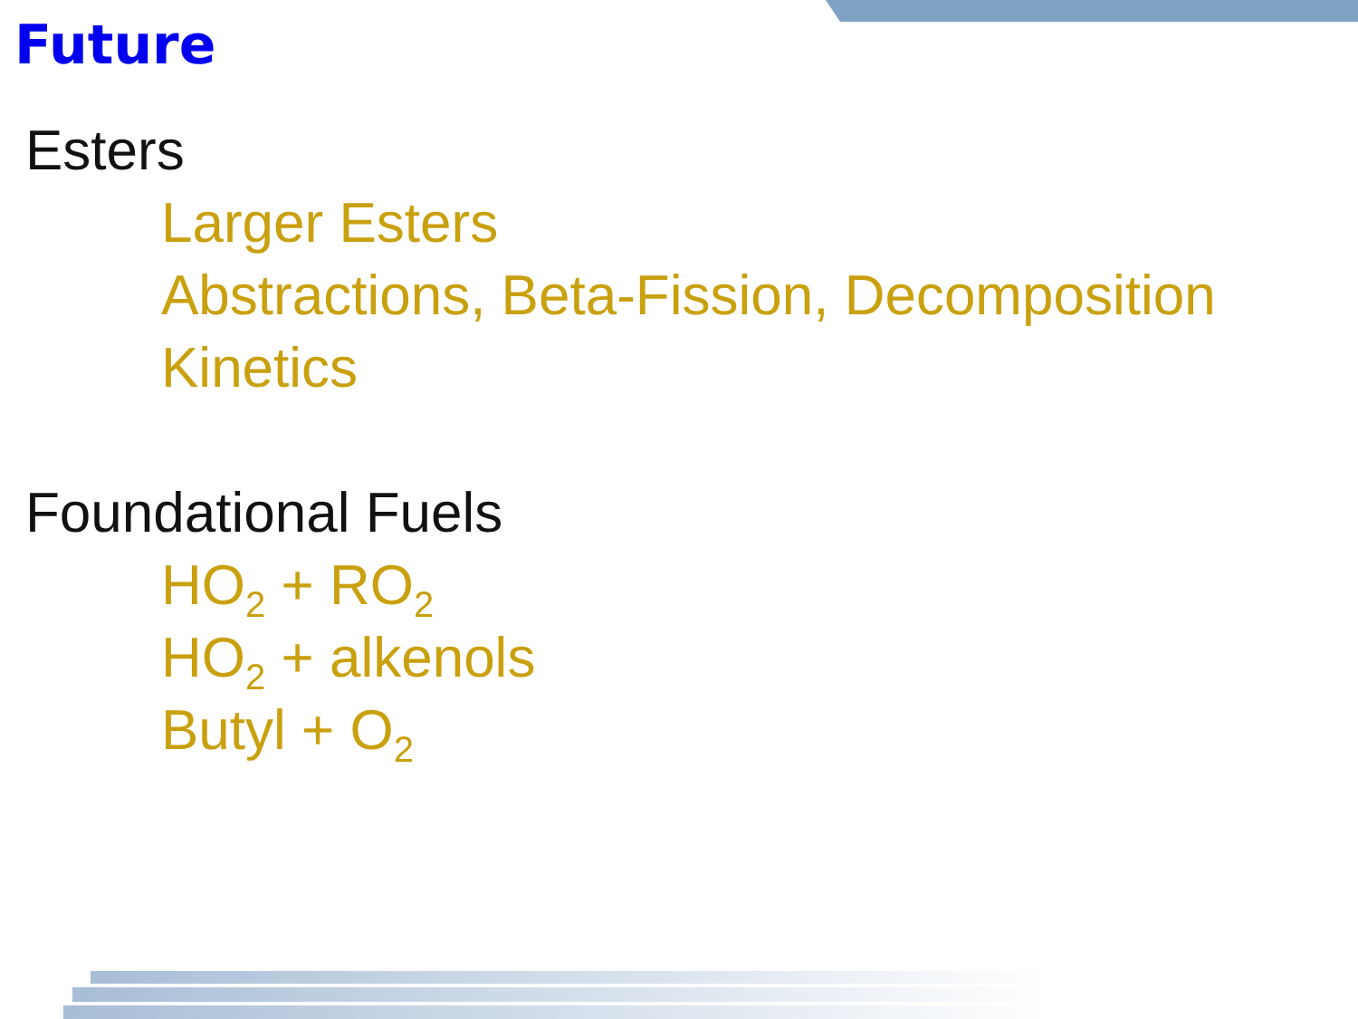Future
Esters
Larger Esters
Abstractions, Beta-Fission, Decomposition
Kinetics
Foundational Fuels
HO<sub>2</sub> + RO<sub>2</sub>
HO<sub>2</sub> + alkenols
Butyl + O<sub>2</sub>